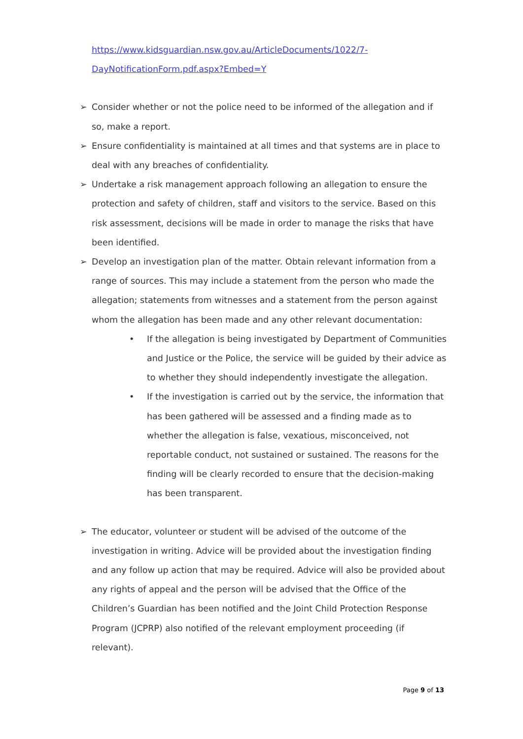https://www.kidsguardian.nsw.gov.au/ArticleDocuments/1022/7-
DayNotificationForm.pdf.aspx?Embed=Y
➢ Consider whether or not the police need to be informed of the allegation and if so, make a report.
➢ Ensure confidentiality is maintained at all times and that systems are in place to deal with any breaches of confidentiality.
➢ Undertake a risk management approach following an allegation to ensure the protection and safety of children, staff and visitors to the service. Based on this risk assessment, decisions will be made in order to manage the risks that have been identified.
➢ Develop an investigation plan of the matter. Obtain relevant information from a range of sources. This may include a statement from the person who made the allegation; statements from witnesses and a statement from the person against whom the allegation has been made and any other relevant documentation:
• If the allegation is being investigated by Department of Communities and Justice or the Police, the service will be guided by their advice as to whether they should independently investigate the allegation.
• If the investigation is carried out by the service, the information that has been gathered will be assessed and a finding made as to whether the allegation is false, vexatious, misconceived, not reportable conduct, not sustained or sustained. The reasons for the finding will be clearly recorded to ensure that the decision-making has been transparent.
➢ The educator, volunteer or student will be advised of the outcome of the investigation in writing. Advice will be provided about the investigation finding and any follow up action that may be required. Advice will also be provided about any rights of appeal and the person will be advised that the Office of the Children’s Guardian has been notified and the Joint Child Protection Response Program (JCPRP) also notified of the relevant employment proceeding (if relevant).
Page 9 of 13